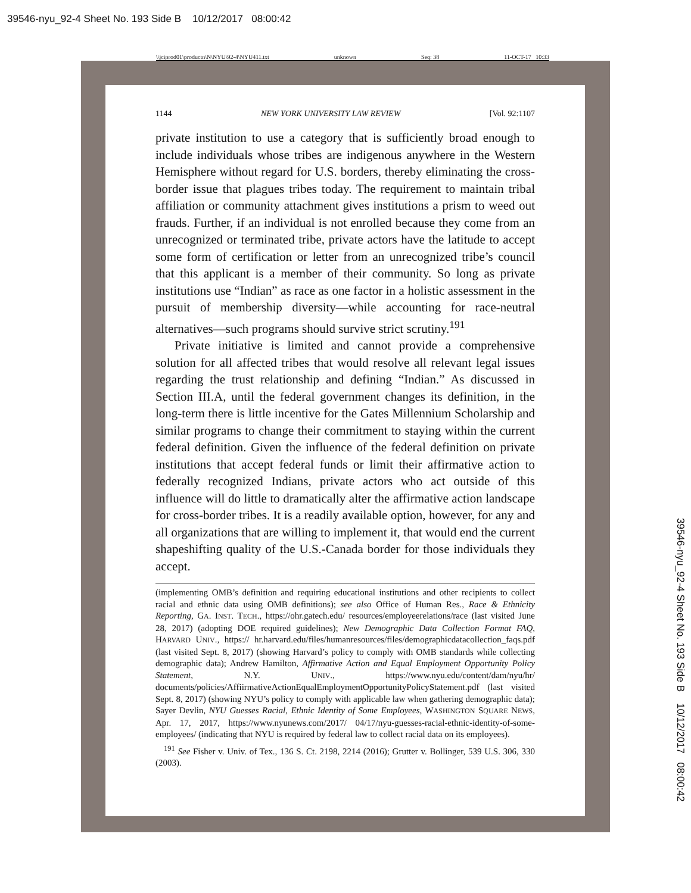39546-nyu_92-4 Sheet No. 193 Side B 10/12/2017 08:00:42
\\jciprod01\productn\N\NYU\92-4\NYU411.txt unknown Seq: 38 11-OCT-17 10:33
1144 NEW YORK UNIVERSITY LAW REVIEW [Vol. 92:1107
private institution to use a category that is sufficiently broad enough to include individuals whose tribes are indigenous anywhere in the Western Hemisphere without regard for U.S. borders, thereby eliminating the cross-border issue that plagues tribes today. The requirement to maintain tribal affiliation or community attachment gives institutions a prism to weed out frauds. Further, if an individual is not enrolled because they come from an unrecognized or terminated tribe, private actors have the latitude to accept some form of certification or letter from an unrecognized tribe’s council that this applicant is a member of their community. So long as private institutions use “Indian” as race as one factor in a holistic assessment in the pursuit of membership diversity—while accounting for race-neutral alternatives—such programs should survive strict scrutiny.<sup>191</sup>
Private initiative is limited and cannot provide a comprehensive solution for all affected tribes that would resolve all relevant legal issues regarding the trust relationship and defining “Indian.” As discussed in Section III.A, until the federal government changes its definition, in the long-term there is little incentive for the Gates Millennium Scholarship and similar programs to change their commitment to staying within the current federal definition. Given the influence of the federal definition on private institutions that accept federal funds or limit their affirmative action to federally recognized Indians, private actors who act outside of this influence will do little to dramatically alter the affirmative action landscape for cross-border tribes. It is a readily available option, however, for any and all organizations that are willing to implement it, that would end the current shapeshifting quality of the U.S.-Canada border for those individuals they accept.
(implementing OMB’s definition and requiring educational institutions and other recipients to collect racial and ethnic data using OMB definitions); see also Office of Human Res., Race & Ethnicity Reporting, GA. INST. TECH., https://ohr.gatech.edu/ resources/employeerelations/race (last visited June 28, 2017) (adopting DOE required guidelines); New Demographic Data Collection Format FAQ, HARVARD UNIV., https:// hr.harvard.edu/files/humanresources/files/demographicdatacollection_faqs.pdf (last visited Sept. 8, 2017) (showing Harvard’s policy to comply with OMB standards while collecting demographic data); Andrew Hamilton, Affirmative Action and Equal Employment Opportunity Policy Statement, N.Y. UNIV., https://www.nyu.edu/content/dam/nyu/hr/ documents/policies/AffiirmativeActionEqualEmploymentOpportunityPolicyStatement.pdf (last visited Sept. 8, 2017) (showing NYU’s policy to comply with applicable law when gathering demographic data); Sayer Devlin, NYU Guesses Racial, Ethnic Identity of Some Employees, WASHINGTON SQUARE NEWS, Apr. 17, 2017, https://www.nyunews.com/2017/ 04/17/nyu-guesses-racial-ethnic-identity-of-some-employees/ (indicating that NYU is required by federal law to collect racial data on its employees).
<sup>191</sup> See Fisher v. Univ. of Tex., 136 S. Ct. 2198, 2214 (2016); Grutter v. Bollinger, 539 U.S. 306, 330 (2003).
39546-nyu_92-4 Sheet No. 193 Side B 10/12/2017 08:00:42